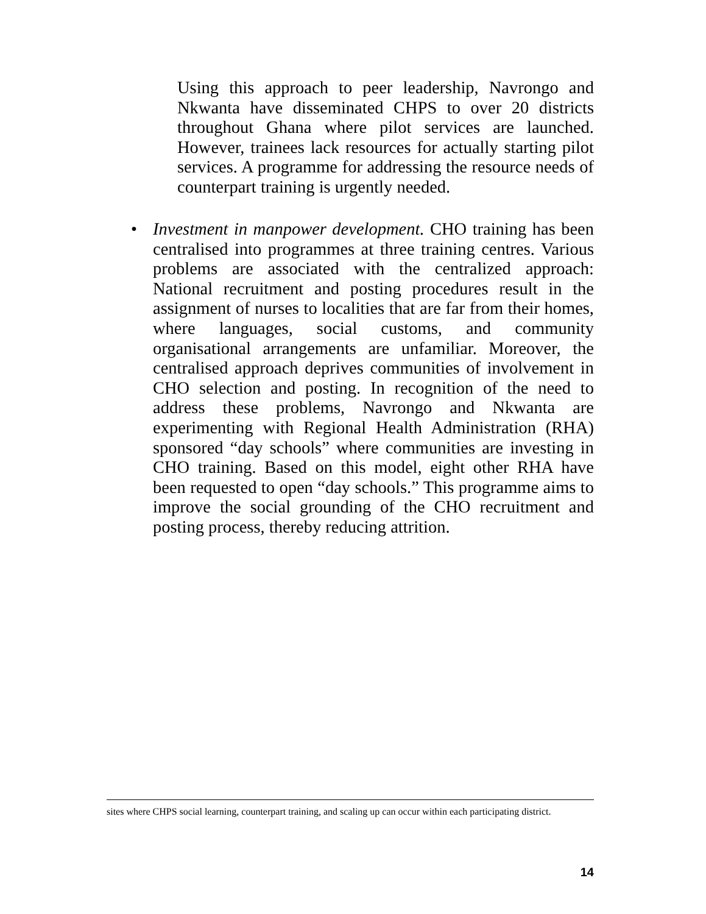Using this approach to peer leadership, Navrongo and Nkwanta have disseminated CHPS to over 20 districts throughout Ghana where pilot services are launched. However, trainees lack resources for actually starting pilot services. A programme for addressing the resource needs of counterpart training is urgently needed.
• Investment in manpower development. CHO training has been centralised into programmes at three training centres. Various problems are associated with the centralized approach: National recruitment and posting procedures result in the assignment of nurses to localities that are far from their homes, where languages, social customs, and community organisational arrangements are unfamiliar. Moreover, the centralised approach deprives communities of involvement in CHO selection and posting. In recognition of the need to address these problems, Navrongo and Nkwanta are experimenting with Regional Health Administration (RHA) sponsored “day schools” where communities are investing in CHO training. Based on this model, eight other RHA have been requested to open “day schools.” This programme aims to improve the social grounding of the CHO recruitment and posting process, thereby reducing attrition.
sites where CHPS social learning, counterpart training, and scaling up can occur within each participating district.
14